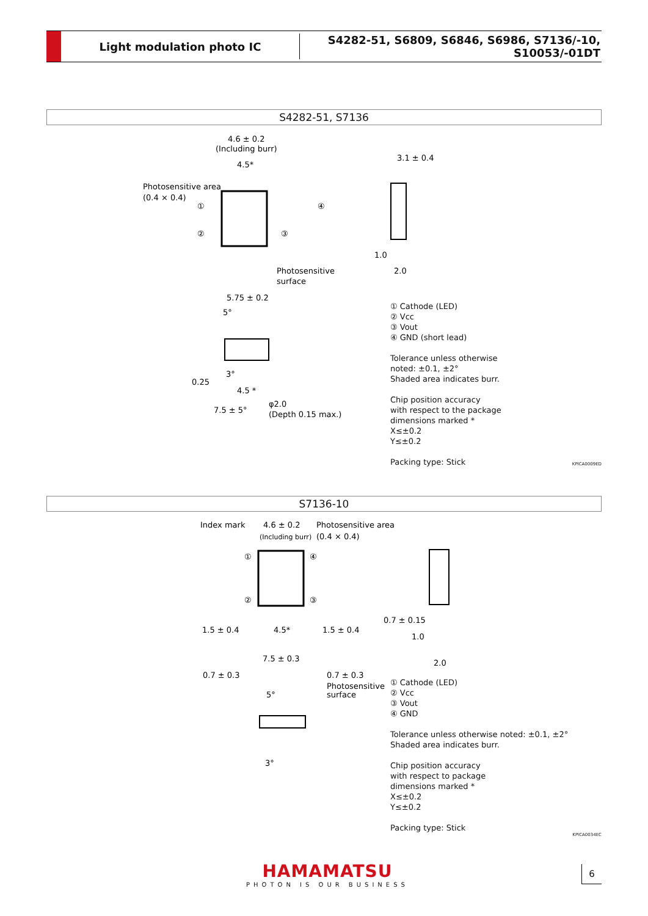Light modulation photo IC
S4282-51, S6809, S6846, S6986, S7136/-10, S10053/-01DT
S4282-51, S7136
4.6 ± 0.2
(Including burr)
4.5*
Photosensitive area
(0.4 × 0.4)
①
②
③
④
3.1 ± 0.4
1.0
2.0
Photosensitive
surface
5.75 ± 0.2
5°
3°
0.25
4.5 *
7.5 ± 5°
φ2.0
(Depth 0.15 max.)
① Cathode (LED)
② Vcc
③ Vout
④ GND (short lead)
Tolerance unless otherwise
noted: ±0.1, ±2°
Shaded area indicates burr.
Chip position accuracy
with respect to the package
dimensions marked *
X≤±0.2
Y≤±0.2
Packing type: Stick
KPICA0009ED
S7136-10
Index mark
4.6 ± 0.2
(Including burr)
Photosensitive area
(0.4 × 0.4)
①
④
②
③
1.5 ± 0.4
4.5*
1.5 ± 0.4
0.7 ± 0.15
1.0
2.0
7.5 ± 0.3
0.7 ± 0.3
0.7 ± 0.3
Photosensitive
surface
5°
3°
① Cathode (LED)
② Vcc
③ Vout
④ GND
Tolerance unless otherwise noted: ±0.1, ±2°
Shaded area indicates burr.
Chip position accuracy
with respect to package
dimensions marked *
X≤±0.2
Y≤±0.2
Packing type: Stick
KPICA0034EC
HAMAMATSU
PHOTON IS OUR BUSINESS
6